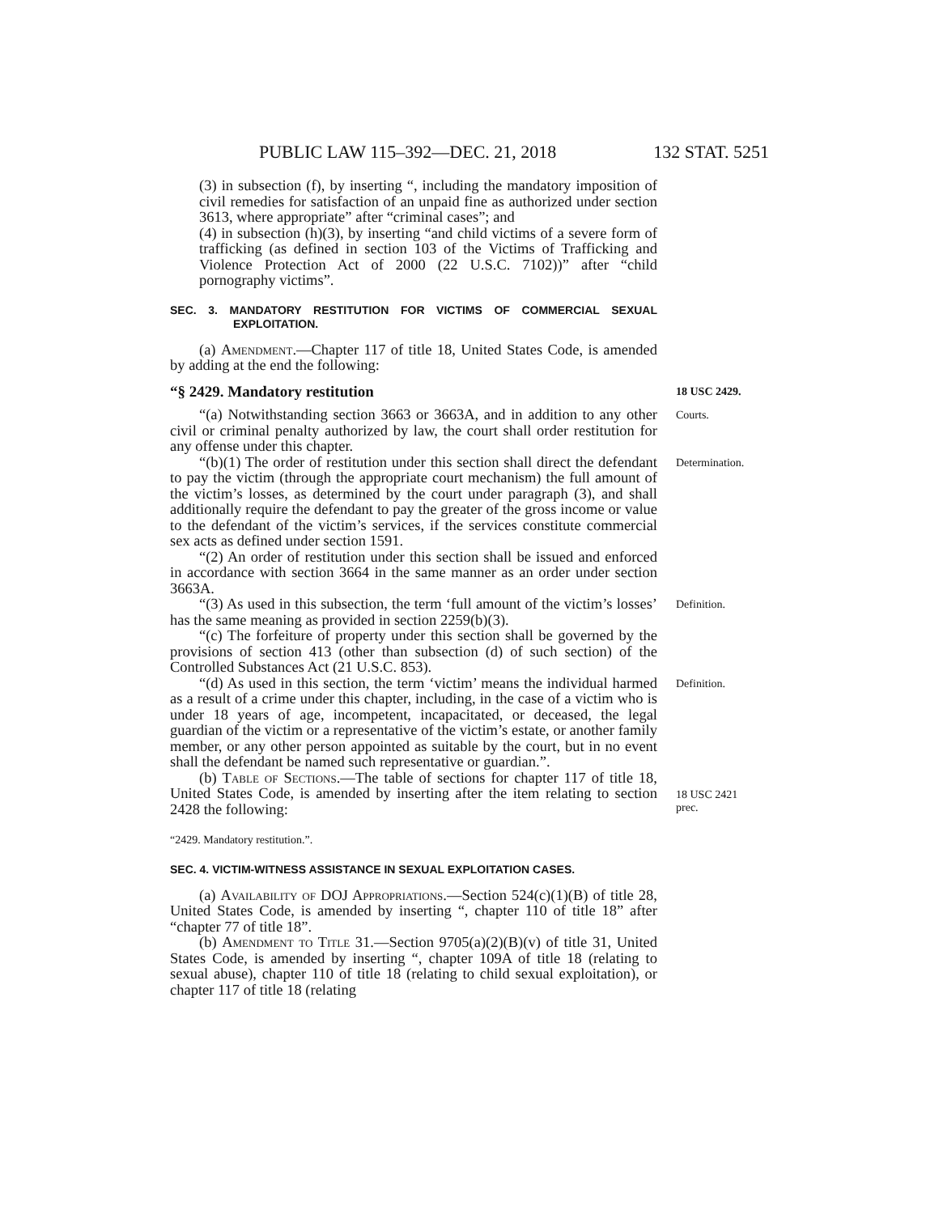PUBLIC LAW 115–392—DEC. 21, 2018 132 STAT. 5251
(3) in subsection (f), by inserting “, including the mandatory imposition of civil remedies for satisfaction of an unpaid fine as authorized under section 3613, where appropriate” after “criminal cases”; and
(4) in subsection (h)(3), by inserting “and child victims of a severe form of trafficking (as defined in section 103 of the Victims of Trafficking and Violence Protection Act of 2000 (22 U.S.C. 7102))” after “child pornography victims”.
SEC. 3. MANDATORY RESTITUTION FOR VICTIMS OF COMMERCIAL SEXUAL EXPLOITATION.
(a) Amendment.—Chapter 117 of title 18, United States Code, is amended by adding at the end the following:
“§ 2429. Mandatory restitution 18 USC 2429.
“(a) Notwithstanding section 3663 or 3663A, and in addition to any other civil or criminal penalty authorized by law, the court shall order restitution for any offense under this chapter. Courts.
“(b)(1) The order of restitution under this section shall direct the defendant to pay the victim (through the appropriate court mechanism) the full amount of the victim’s losses, as determined by the court under paragraph (3), and shall additionally require the defendant to pay the greater of the gross income or value to the defendant of the victim’s services, if the services constitute commercial sex acts as defined under section 1591. Determination.
“(2) An order of restitution under this section shall be issued and enforced in accordance with section 3664 in the same manner as an order under section 3663A.
“(3) As used in this subsection, the term ‘full amount of the victim’s losses’ has the same meaning as provided in section 2259(b)(3). Definition.
“(c) The forfeiture of property under this section shall be governed by the provisions of section 413 (other than subsection (d) of such section) of the Controlled Substances Act (21 U.S.C. 853).
“(d) As used in this section, the term ‘victim’ means the individual harmed as a result of a crime under this chapter, including, in the case of a victim who is under 18 years of age, incompetent, incapacitated, or deceased, the legal guardian of the victim or a representative of the victim’s estate, or another family member, or any other person appointed as suitable by the court, but in no event shall the defendant be named such representative or guardian.”. Definition.
(b) Table of Sections.—The table of sections for chapter 117 of title 18, United States Code, is amended by inserting after the item relating to section 2428 the following:
18 USC 2421
prec.
“2429. Mandatory restitution.”.
SEC. 4. VICTIM-WITNESS ASSISTANCE IN SEXUAL EXPLOITATION CASES.
(a) Availability of DOJ Appropriations.—Section 524(c)(1)(B) of title 28, United States Code, is amended by inserting “, chapter 110 of title 18” after “chapter 77 of title 18”.
(b) Amendment to Title 31.—Section 9705(a)(2)(B)(v) of title 31, United States Code, is amended by inserting “, chapter 109A of title 18 (relating to sexual abuse), chapter 110 of title 18 (relating to child sexual exploitation), or chapter 117 of title 18 (relating